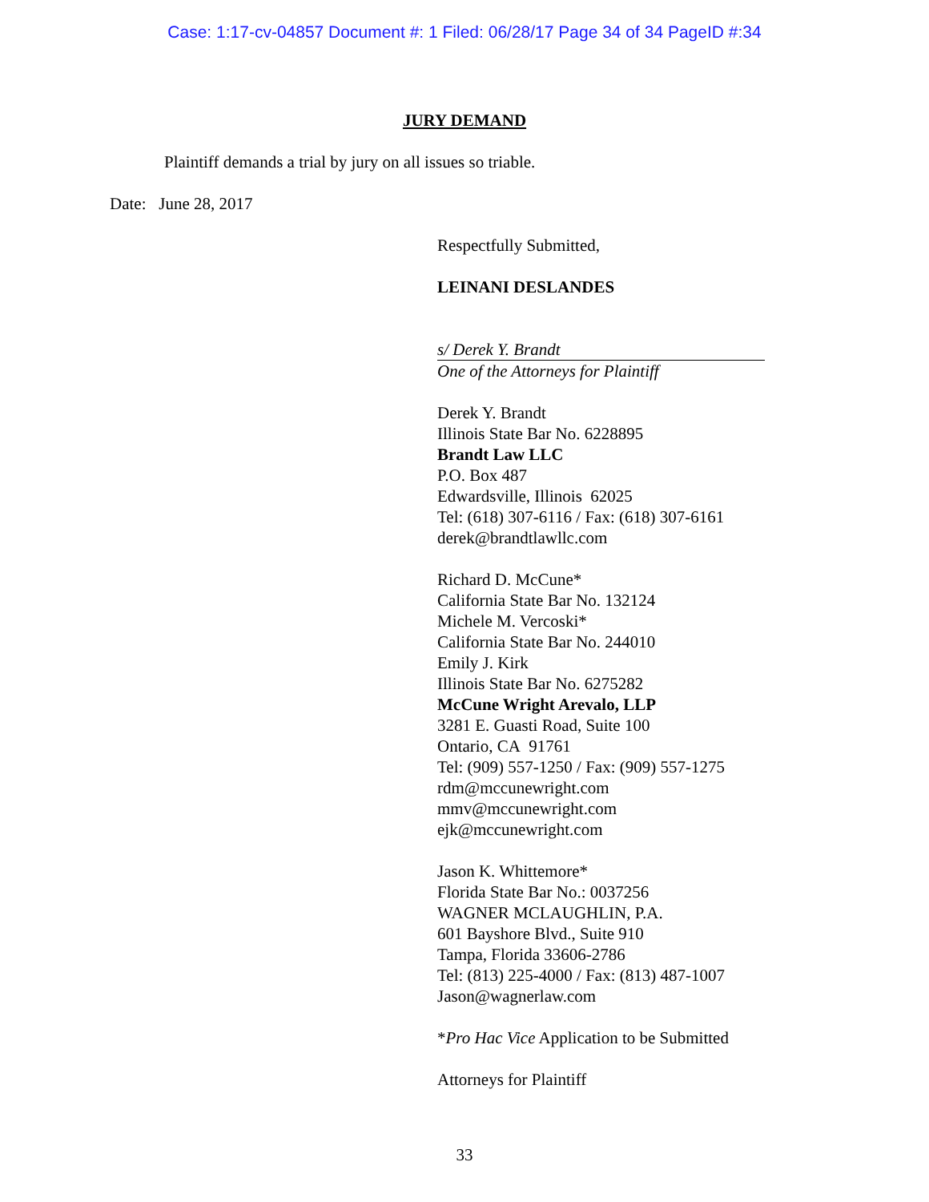Case: 1:17-cv-04857 Document #: 1 Filed: 06/28/17 Page 34 of 34 PageID #:34
JURY DEMAND
Plaintiff demands a trial by jury on all issues so triable.
Date: June 28, 2017
Respectfully Submitted,
LEINANI DESLANDES
s/ Derek Y. Brandt
One of the Attorneys for Plaintiff
Derek Y. Brandt
Illinois State Bar No. 6228895
Brandt Law LLC
P.O. Box 487
Edwardsville, Illinois 62025
Tel: (618) 307-6116 / Fax: (618) 307-6161
derek@brandtlawllc.com
Richard D. McCune*
California State Bar No. 132124
Michele M. Vercoski*
California State Bar No. 244010
Emily J. Kirk
Illinois State Bar No. 6275282
McCune Wright Arevalo, LLP
3281 E. Guasti Road, Suite 100
Ontario, CA 91761
Tel: (909) 557-1250 / Fax: (909) 557-1275
rdm@mccunewright.com
mmv@mccunewright.com
ejk@mccunewright.com
Jason K. Whittemore*
Florida State Bar No.: 0037256
WAGNER MCLAUGHLIN, P.A.
601 Bayshore Blvd., Suite 910
Tampa, Florida 33606-2786
Tel: (813) 225-4000 / Fax: (813) 487-1007
Jason@wagnerlaw.com
*Pro Hac Vice Application to be Submitted
Attorneys for Plaintiff
33